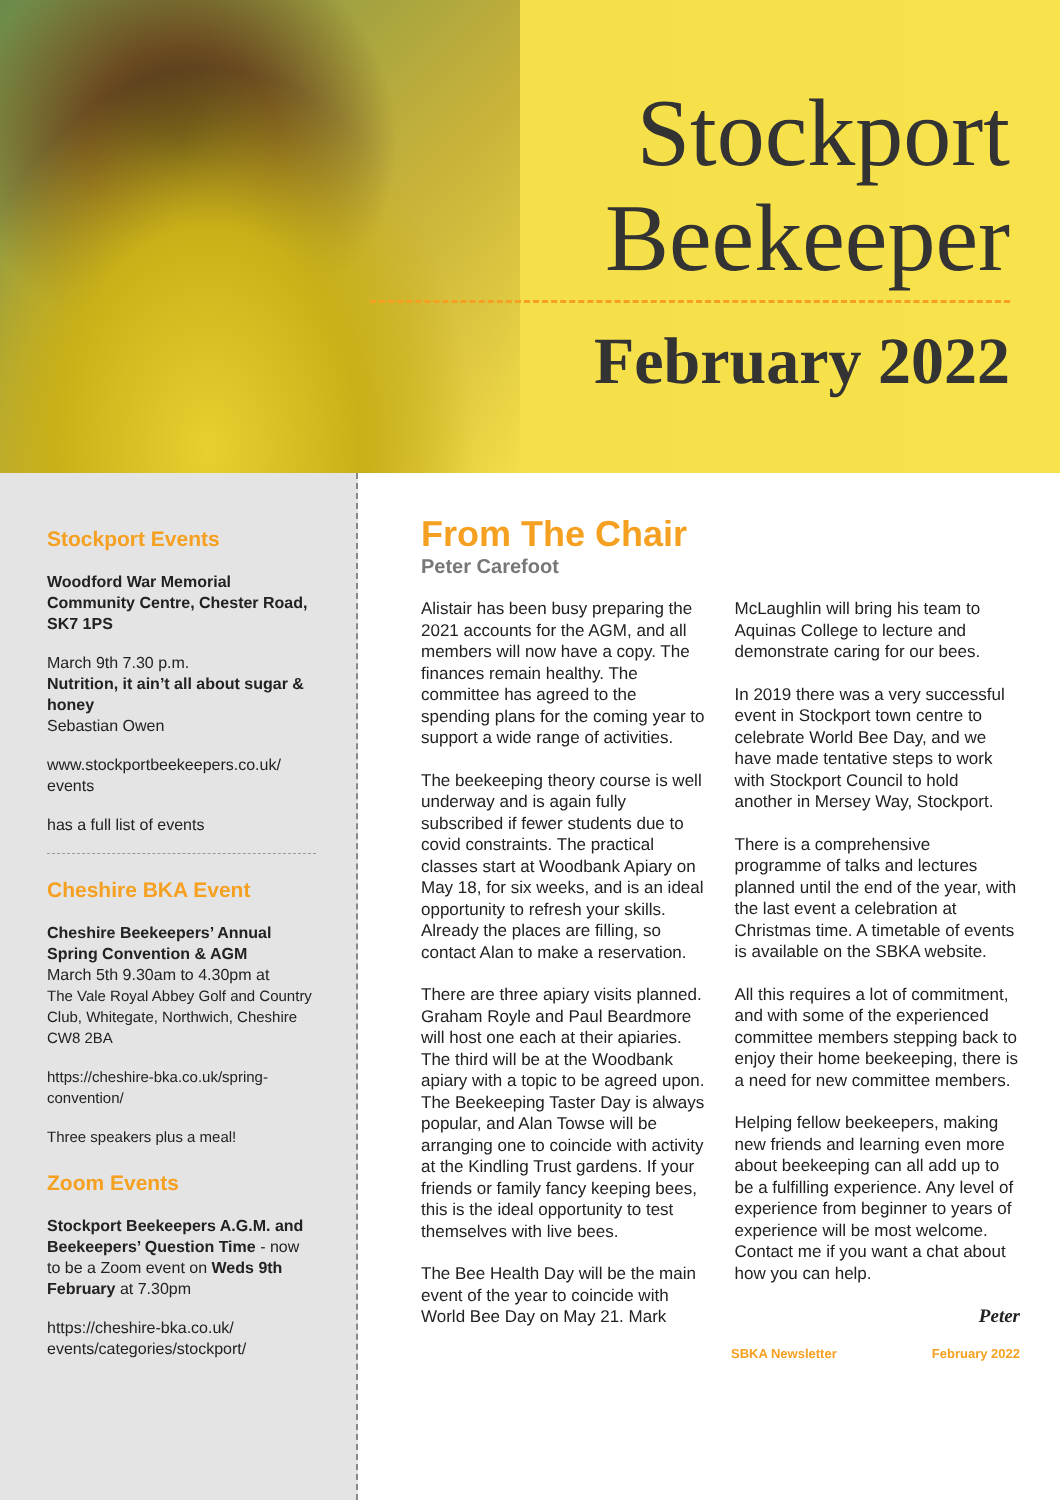Stockport
Beekeeper
February 2022
Stockport Events
Woodford War Memorial Community Centre, Chester Road, SK7 1PS
March 9th 7.30 p.m.
Nutrition, it ain’t all about sugar & honey
Sebastian Owen
www.stockportbeekeepers.co.uk/ events
has a full list of events
Cheshire BKA Event
Cheshire Beekeepers’ Annual Spring Convention & AGM
March 5th 9.30am to 4.30pm at
The Vale Royal Abbey Golf and Country Club, Whitegate, Northwich, Cheshire CW8 2BA
https://cheshire-bka.co.uk/spring-convention/
Three speakers plus a meal!
Zoom Events
Stockport Beekeepers A.G.M. and Beekeepers’ Question Time - now to be a Zoom event on Weds 9th February at 7.30pm
https://cheshire-bka.co.uk/ events/categories/stockport/
From The Chair
Peter Carefoot
Alistair has been busy preparing the 2021 accounts for the AGM, and all members will now have a copy. The finances remain healthy. The committee has agreed to the spending plans for the coming year to support a wide range of activities.
The beekeeping theory course is well underway and is again fully subscribed if fewer students due to covid constraints. The practical classes start at Woodbank Apiary on May 18, for six weeks, and is an ideal opportunity to refresh your skills. Already the places are filling, so contact Alan to make a reservation.
There are three apiary visits planned. Graham Royle and Paul Beardmore will host one each at their apiaries. The third will be at the Woodbank apiary with a topic to be agreed upon. The Beekeeping Taster Day is always popular, and Alan Towse will be arranging one to coincide with activity at the Kindling Trust gardens. If your friends or family fancy keeping bees, this is the ideal opportunity to test themselves with live bees.
The Bee Health Day will be the main event of the year to coincide with World Bee Day on May 21. Mark McLaughlin will bring his team to Aquinas College to lecture and demonstrate caring for our bees.
In 2019 there was a very successful event in Stockport town centre to celebrate World Bee Day, and we have made tentative steps to work with Stockport Council to hold another in Mersey Way, Stockport.
There is a comprehensive programme of talks and lectures planned until the end of the year, with the last event a celebration at Christmas time. A timetable of events is available on the SBKA website.
All this requires a lot of commitment, and with some of the experienced committee members stepping back to enjoy their home beekeeping, there is a need for new committee members.
Helping fellow beekeepers, making new friends and learning even more about beekeeping can all add up to be a fulfilling experience. Any level of experience from beginner to years of experience will be most welcome. Contact me if you want a chat about how you can help.
Peter
SBKA Newsletter February 2022